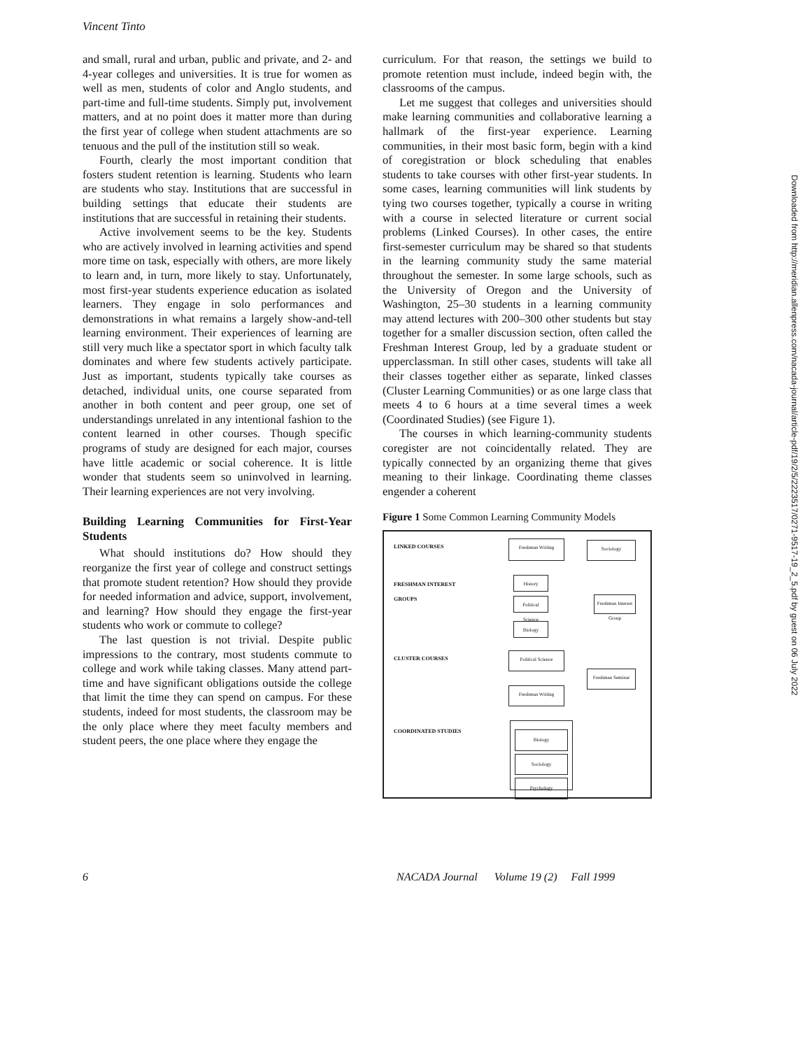Vincent Tinto
and small, rural and urban, public and private, and 2- and 4-year colleges and universities. It is true for women as well as men, students of color and Anglo students, and part-time and full-time students. Simply put, involvement matters, and at no point does it matter more than during the first year of college when student attachments are so tenuous and the pull of the institution still so weak.
Fourth, clearly the most important condition that fosters student retention is learning. Students who learn are students who stay. Institutions that are successful in building settings that educate their students are institutions that are successful in retaining their students.
Active involvement seems to be the key. Students who are actively involved in learning activities and spend more time on task, especially with others, are more likely to learn and, in turn, more likely to stay. Unfortunately, most first-year students experience education as isolated learners. They engage in solo performances and demonstrations in what remains a largely show-and-tell learning environment. Their experiences of learning are still very much like a spectator sport in which faculty talk dominates and where few students actively participate. Just as important, students typically take courses as detached, individual units, one course separated from another in both content and peer group, one set of understandings unrelated in any intentional fashion to the content learned in other courses. Though specific programs of study are designed for each major, courses have little academic or social coherence. It is little wonder that students seem so uninvolved in learning. Their learning experiences are not very involving.
Building Learning Communities for First-Year Students
What should institutions do? How should they reorganize the first year of college and construct settings that promote student retention? How should they provide for needed information and advice, support, involvement, and learning? How should they engage the first-year students who work or commute to college?
The last question is not trivial. Despite public impressions to the contrary, most students commute to college and work while taking classes. Many attend part-time and have significant obligations outside the college that limit the time they can spend on campus. For these students, indeed for most students, the classroom may be the only place where they meet faculty members and student peers, the one place where they engage the
curriculum. For that reason, the settings we build to promote retention must include, indeed begin with, the classrooms of the campus.
Let me suggest that colleges and universities should make learning communities and collaborative learning a hallmark of the first-year experience. Learning communities, in their most basic form, begin with a kind of coregistration or block scheduling that enables students to take courses with other first-year students. In some cases, learning communities will link students by tying two courses together, typically a course in writing with a course in selected literature or current social problems (Linked Courses). In other cases, the entire first-semester curriculum may be shared so that students in the learning community study the same material throughout the semester. In some large schools, such as the University of Oregon and the University of Washington, 25–30 students in a learning community may attend lectures with 200–300 other students but stay together for a smaller discussion section, often called the Freshman Interest Group, led by a graduate student or upperclassman. In still other cases, students will take all their classes together either as separate, linked classes (Cluster Learning Communities) or as one large class that meets 4 to 6 hours at a time several times a week (Coordinated Studies) (see Figure 1).
The courses in which learning-community students coregister are not coincidentally related. They are typically connected by an organizing theme that gives meaning to their linkage. Coordinating theme classes engender a coherent
Figure 1 Some Common Learning Community Models
LINKED COURSES Freshman Writing Sociology
FRESHMAN INTEREST
GROUPS
History
Political Science
Biology
Freshman Interest Group
CLUSTER COURSES Political Science
Freshman Seminar
Freshman Writing
COORDINATED STUDIES
Biology
Sociology
Psychology
6
NACADA Journal Volume 19 (2) Fall 1999
Downloaded from http://meridian.allenpress.com/nacada-journal/article-pdf/19/2/5/2223517/0271-9517-19_2_5.pdf by guest on 06 July 2022